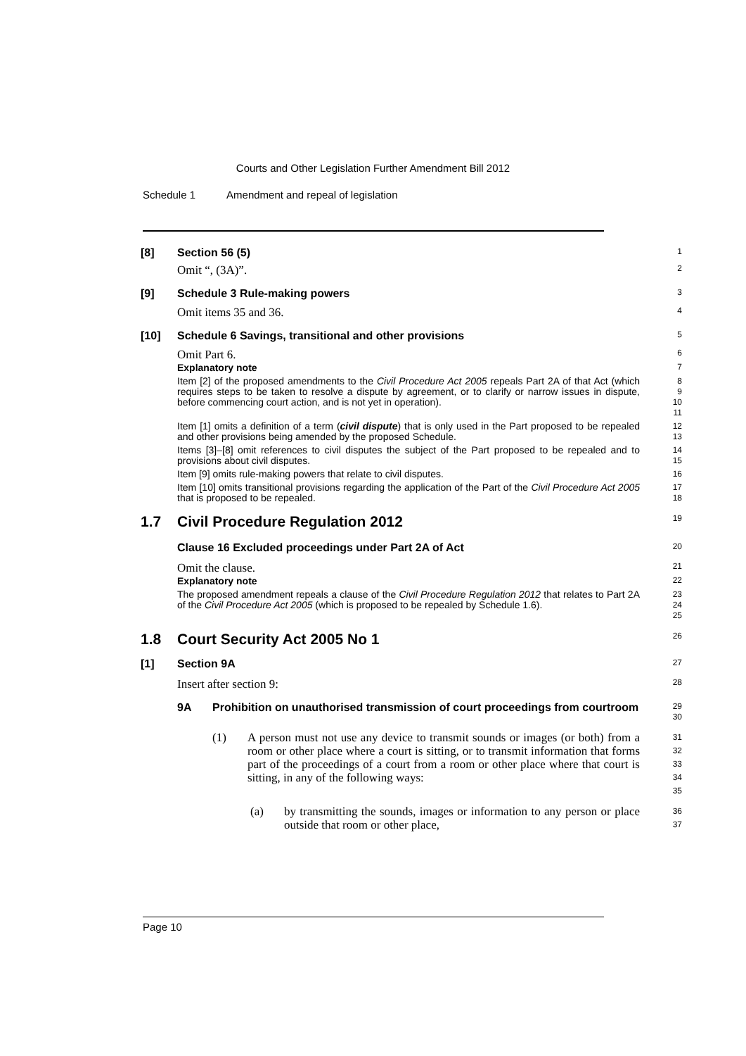Courts and Other Legislation Further Amendment Bill 2012
Schedule 1 Amendment and repeal of legislation
[8] Section 56 (5)
1
Omit “, (3A)”.
2
[9] Schedule 3 Rule-making powers
3
Omit items 35 and 36.
4
[10] Schedule 6 Savings, transitional and other provisions
5
Omit Part 6.
6
Explanatory note
7
Item [2] of the proposed amendments to the Civil Procedure Act 2005 repeals Part 2A of that Act (which requires steps to be taken to resolve a dispute by agreement, or to clarify or narrow issues in dispute, before commencing court action, and is not yet in operation).
8
9
10
11
Item [1] omits a definition of a term (civil dispute) that is only used in the Part proposed to be repealed and other provisions being amended by the proposed Schedule.
12
13
Items [3]–[8] omit references to civil disputes the subject of the Part proposed to be repealed and to provisions about civil disputes.
14
15
Item [9] omits rule-making powers that relate to civil disputes.
16
Item [10] omits transitional provisions regarding the application of the Part of the Civil Procedure Act 2005 that is proposed to be repealed.
17
18
1.7 Civil Procedure Regulation 2012
19
Clause 16 Excluded proceedings under Part 2A of Act
20
Omit the clause.
21
Explanatory note
22
The proposed amendment repeals a clause of the Civil Procedure Regulation 2012 that relates to Part 2A of the Civil Procedure Act 2005 (which is proposed to be repealed by Schedule 1.6).
23
24
25
1.8 Court Security Act 2005 No 1
26
[1] Section 9A
27
Insert after section 9:
28
9A Prohibition on unauthorised transmission of court proceedings from courtroom
29
30
(1) A person must not use any device to transmit sounds or images (or both) from a room or other place where a court is sitting, or to transmit information that forms part of the proceedings of a court from a room or other place where that court is sitting, in any of the following ways:
31
32
33
34
35
(a) by transmitting the sounds, images or information to any person or place outside that room or other place,
36
37
Page 10